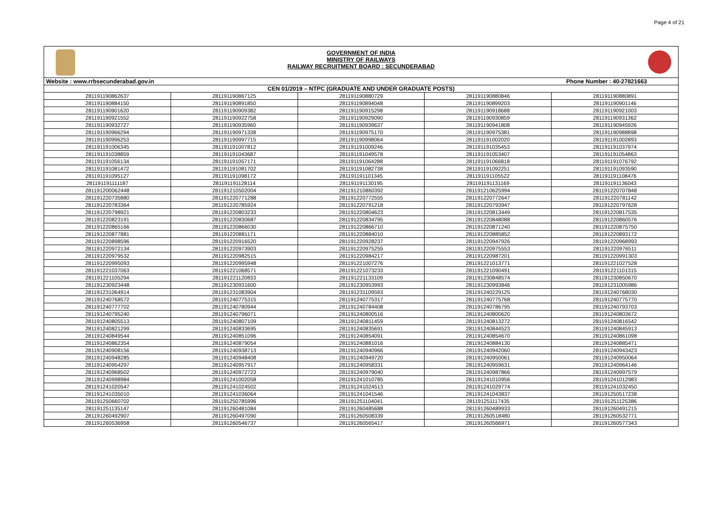Page 4 of 21
GOVERNMENT OF INDIA
MINISTRY OF RAILWAYS
RAILWAY RECRUITMENT BOARD : SECUNDERABAD
| Website : www.rrbsecunderabad.gov.in Phone Number : 40-27821663 | | | | |
| CEN 01/2019 – NTPC (GRADUATE AND UNDER GRADUATE POSTS) | | | | |
| 281191190862637 | 281191190867125 | 281191190880729 | 281191190880846 | 281191190880891 |
| 281191190884150 | 281191190891850 | 281191190894048 | 281191190899203 | 281191190901146 |
| 281191190901620 | 281191190909382 | 281191190915298 | 281191190918688 | 281191190921003 |
| 281191190921552 | 281191190922758 | 281191190929090 | 281191190930859 | 281191190931362 |
| 281191190932727 | 281191190935960 | 281191190939637 | 281191190941808 | 281191190945926 |
| 281191190966294 | 281191190971338 | 281191190975170 | 281191190975381 | 281191190988898 |
| 281191190996253 | 281191190997715 | 281191190998064 | 281191191002020 | 281191191002893 |
| 281191191006345 | 281191191007812 | 281191191009246 | 281191191035453 | 281191191037974 |
| 281191191038859 | 281191191043687 | 281191191049578 | 281191191053407 | 281191191054863 |
| 281191191056134 | 281191191057171 | 281191191064288 | 281191191066818 | 281191191076792 |
| 281191191081472 | 281191191081702 | 281191191082738 | 281191191092251 | 281191191093590 |
| 281191191095127 | 281191191098172 | 281191191101345 | 281191191105522 | 281191191108476 |
| 281191191111187 | 281191191128114 | 281191191130195 | 281191191131169 | 281191191136043 |
| 281191200062448 | 281191210502004 | 281191210860392 | 281191210625994 | 281191220707848 |
| 281191220735880 | 281191220771288 | 281191220772555 | 281191220772647 | 281191220781142 |
| 281191220783364 | 281191220785924 | 281191220791218 | 281191220793947 | 281191220797628 |
| 281191220798921 | 281191220803233 | 281191220804623 | 281191220813449 | 281191220817535 |
| 281191220823191 | 281191220830687 | 281191220834795 | 281191220848088 | 281191220860576 |
| 281191220865166 | 281191220866030 | 281191220866710 | 281191220871240 | 281191220875750 |
| 281191220877881 | 281191220881171 | 281191220884010 | 281191220885852 | 281191220893172 |
| 281191220898596 | 281191220916520 | 281191220928237 | 281191220947926 | 281191220968993 |
| 281191220972134 | 281191220973903 | 281191220975255 | 281191220975553 | 281191220976511 |
| 281191220979532 | 281191220982515 | 281191220984217 | 281191220987201 | 281191220991303 |
| 281191220995093 | 281191220995948 | 281191221007276 | 281191221013771 | 281191221027528 |
| 281191221037063 | 281191221068571 | 281191221073233 | 281191221090491 | 281191221101315 |
| 281191221105294 | 281191221120833 | 281191221133109 | 281191230848574 | 281191230850670 |
| 281191230923448 | 281191230931600 | 281191230953993 | 281191230993846 | 281191231005986 |
| 281191231064914 | 281191231083904 | 281191231109593 | 281191240229125 | 281191240768030 |
| 281191240768572 | 281191240775315 | 281191240775317 | 281191240775768 | 281191240775770 |
| 281191240777702 | 281191240780944 | 281191240784408 | 281191240786795 | 281191240793703 |
| 281191240795240 | 281191240796071 | 281191240800516 | 281191240800620 | 281191240803672 |
| 281191240805513 | 281191240807109 | 281191240811459 | 281191240813272 | 281191240816542 |
| 281191240821299 | 281191240833695 | 281191240835691 | 281191240844523 | 281191240845913 |
| 281191240849544 | 281191240851096 | 281191240854091 | 281191240854670 | 281191240861098 |
| 281191240862354 | 281191240879054 | 281191240881016 | 281191240884130 | 281191240885471 |
| 281191240908156 | 281191240938713 | 281191240940966 | 281191240942060 | 281191240943423 |
| 281191240948285 | 281191240948408 | 281191240949720 | 281191240950061 | 281191240950064 |
| 281191240954297 | 281191240957917 | 281191240958331 | 281191240959631 | 281191240964146 |
| 281191240968502 | 281191240972723 | 281191240979040 | 281191240987866 | 281191240997579 |
| 281191240998984 | 281191241002058 | 281191241010785 | 281191241010956 | 281191241012983 |
| 281191241020547 | 281191241024502 | 281191241024513 | 281191241029774 | 281191241032450 |
| 281191241035010 | 281191241036064 | 281191241041546 | 281191241043837 | 281191250517238 |
| 281191250660702 | 281191250785996 | 281191251104041 | 281191251117435 | 281191251125386 |
| 281191251135147 | 281191260481084 | 281191260485688 | 281191260489933 | 281191260491215 |
| 281191260492907 | 281191260497090 | 281191260508339 | 281191260518480 | 281191260532771 |
| 281191260536958 | 281191260546737 | 281191260565417 | 281191260566971 | 281191260577343 |